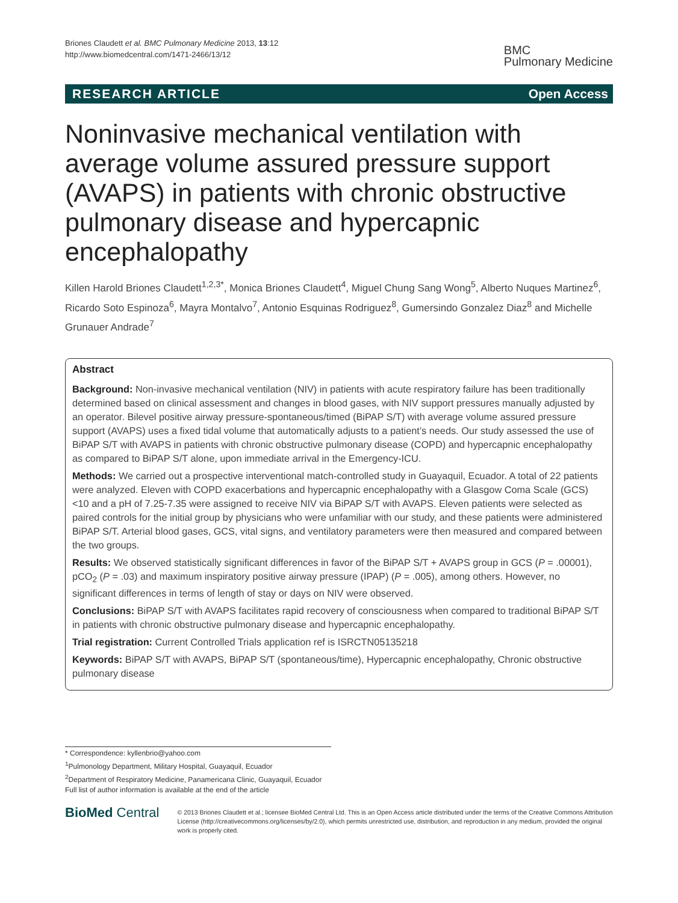Briones Claudett et al. BMC Pulmonary Medicine 2013, 13:12
http://www.biomedcentral.com/1471-2466/13/12
BMC
Pulmonary Medicine
RESEARCH ARTICLE Open Access
Noninvasive mechanical ventilation with average volume assured pressure support (AVAPS) in patients with chronic obstructive pulmonary disease and hypercapnic encephalopathy
Killen Harold Briones Claudett<sup>1,2,3*</sup>, Monica Briones Claudett<sup>4</sup>, Miguel Chung Sang Wong<sup>5</sup>, Alberto Nuques Martinez<sup>6</sup>, Ricardo Soto Espinoza<sup>6</sup>, Mayra Montalvo<sup>7</sup>, Antonio Esquinas Rodriguez<sup>8</sup>, Gumersindo Gonzalez Diaz<sup>8</sup> and Michelle Grunauer Andrade<sup>7</sup>
Abstract
Background: Non-invasive mechanical ventilation (NIV) in patients with acute respiratory failure has been traditionally determined based on clinical assessment and changes in blood gases, with NIV support pressures manually adjusted by an operator. Bilevel positive airway pressure-spontaneous/timed (BiPAP S/T) with average volume assured pressure support (AVAPS) uses a fixed tidal volume that automatically adjusts to a patient’s needs. Our study assessed the use of BiPAP S/T with AVAPS in patients with chronic obstructive pulmonary disease (COPD) and hypercapnic encephalopathy as compared to BiPAP S/T alone, upon immediate arrival in the Emergency-ICU.
Methods: We carried out a prospective interventional match-controlled study in Guayaquil, Ecuador. A total of 22 patients were analyzed. Eleven with COPD exacerbations and hypercapnic encephalopathy with a Glasgow Coma Scale (GCS) <10 and a pH of 7.25-7.35 were assigned to receive NIV via BiPAP S/T with AVAPS. Eleven patients were selected as paired controls for the initial group by physicians who were unfamiliar with our study, and these patients were administered BiPAP S/T. Arterial blood gases, GCS, vital signs, and ventilatory parameters were then measured and compared between the two groups.
Results: We observed statistically significant differences in favor of the BiPAP S/T + AVAPS group in GCS (P = .00001), pCO<sub>2</sub> (P = .03) and maximum inspiratory positive airway pressure (IPAP) (P = .005), among others. However, no significant differences in terms of length of stay or days on NIV were observed.
Conclusions: BiPAP S/T with AVAPS facilitates rapid recovery of consciousness when compared to traditional BiPAP S/T in patients with chronic obstructive pulmonary disease and hypercapnic encephalopathy.
Trial registration: Current Controlled Trials application ref is ISRCTN05135218
Keywords: BiPAP S/T with AVAPS, BiPAP S/T (spontaneous/time), Hypercapnic encephalopathy, Chronic obstructive pulmonary disease
* Correspondence: kyllenbrio@yahoo.com
<sup>1</sup> Pulmonology Department, Military Hospital, Guayaquil, Ecuador
<sup>2</sup> Department of Respiratory Medicine, Panamericana Clinic, Guayaquil, Ecuador
Full list of author information is available at the end of the article
BioMed Central
© 2013 Briones Claudett et al.; licensee BioMed Central Ltd. This is an Open Access article distributed under the terms of the Creative Commons Attribution License (http://creativecommons.org/licenses/by/2.0), which permits unrestricted use, distribution, and reproduction in any medium, provided the original work is properly cited.